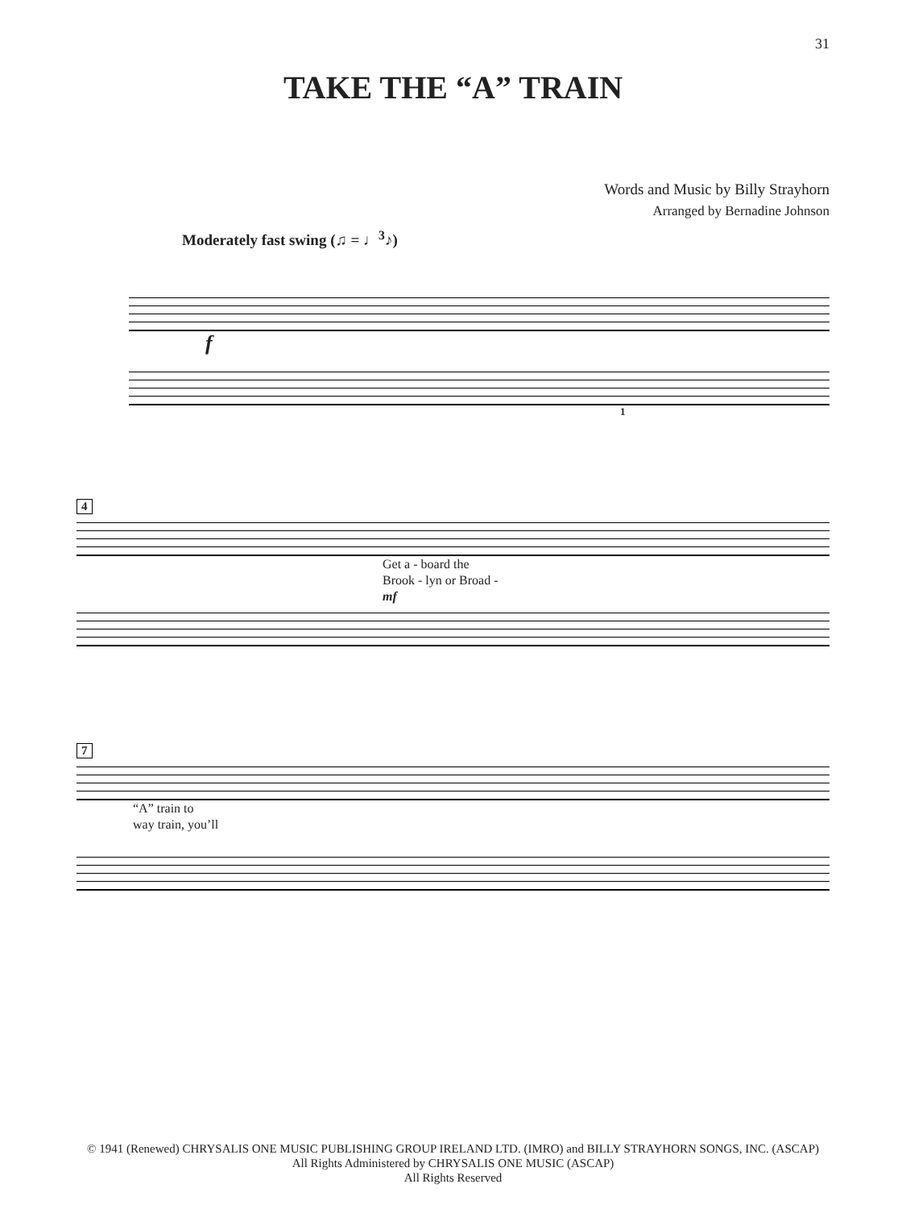31
TAKE THE “A” TRAIN
Words and Music by Billy Strayhorn
Arranged by Bernadine Johnson
Moderately fast swing (♫ = ♩<sup>3</sup>♪)
f
1
4
Get a - board the
Brook - lyn or Broad -
mf
7
“A” train to
way train, you’ll
© 1941 (Renewed) CHRYSALIS ONE MUSIC PUBLISHING GROUP IRELAND LTD. (IMRO) and BILLY STRAYHORN SONGS, INC. (ASCAP)
All Rights Administered by CHRYSALIS ONE MUSIC (ASCAP)
All Rights Reserved